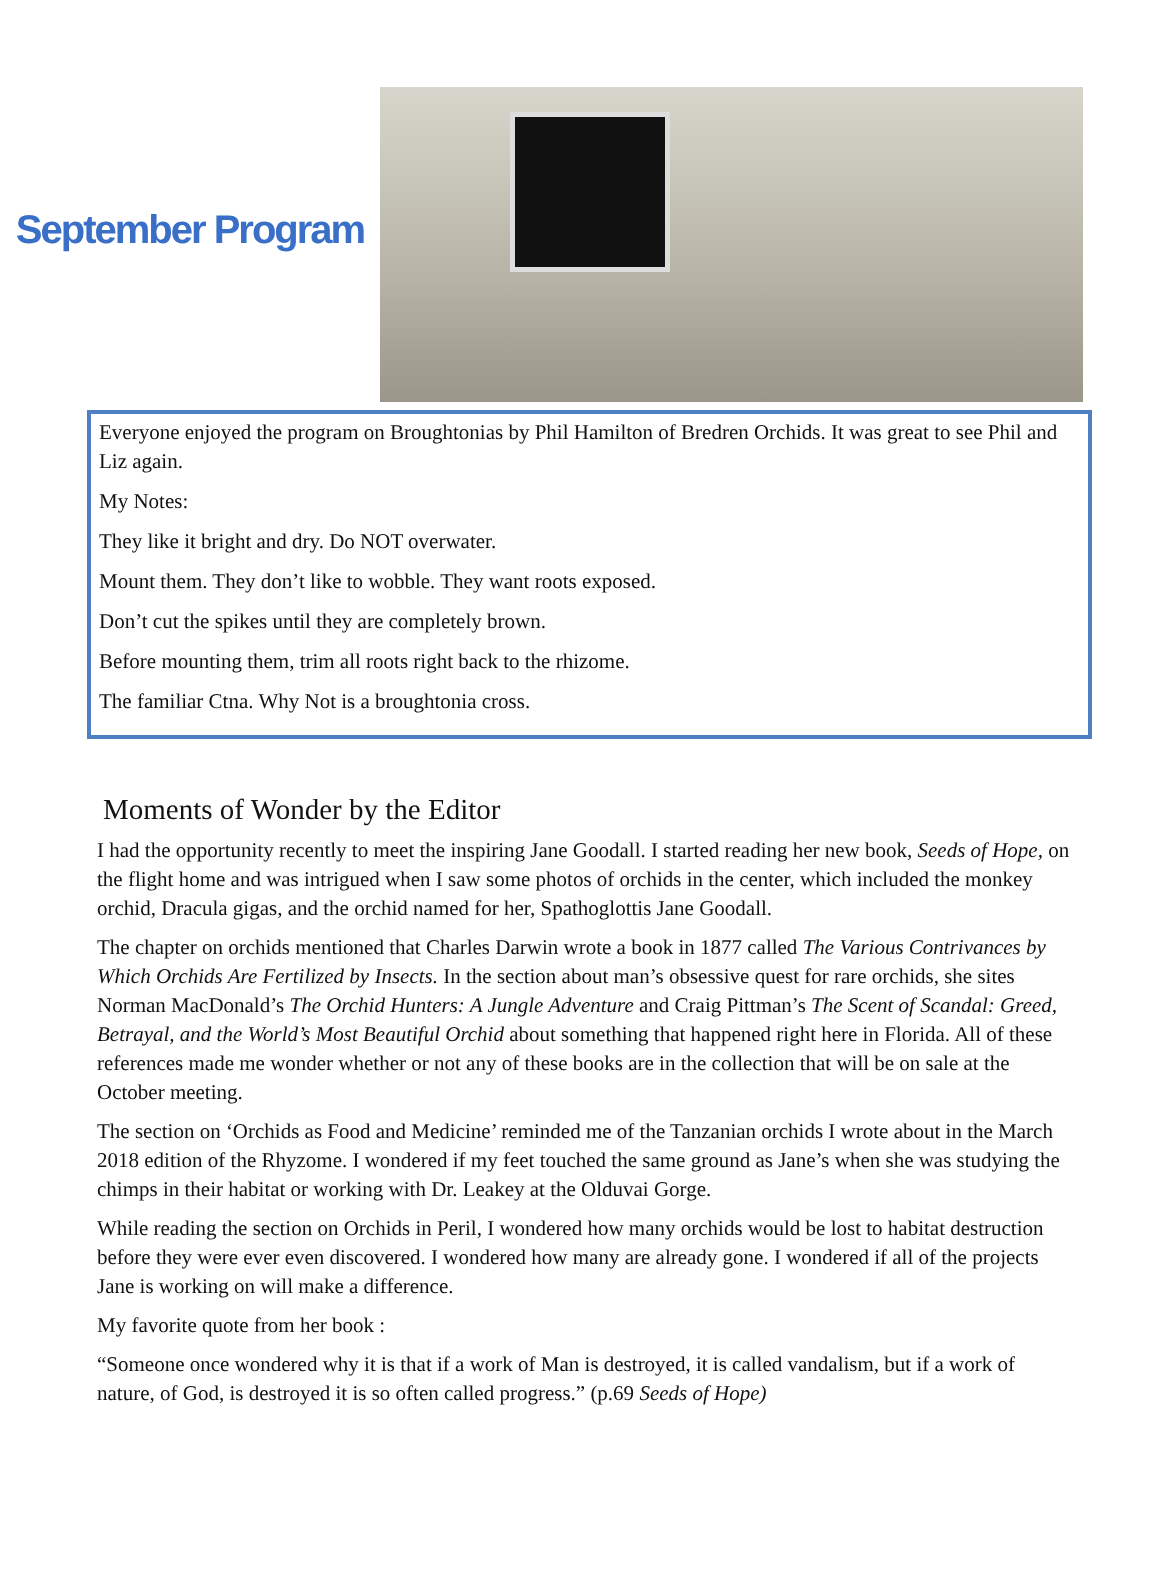September Program
Everyone enjoyed the program on Broughtonias by Phil Hamilton of Bredren Orchids. It was great to see Phil and Liz again.
My Notes:
They like it bright and dry. Do NOT overwater.
Mount them. They don’t like to wobble. They want roots exposed.
Don’t cut the spikes until they are completely brown.
Before mounting them, trim all roots right back to the rhizome.
The familiar Ctna. Why Not is a broughtonia cross.
Moments of Wonder by the Editor
I had the opportunity recently to meet the inspiring Jane Goodall. I started reading her new book, Seeds of Hope, on the flight home and was intrigued when I saw some photos of orchids in the center, which included the monkey orchid, Dracula gigas, and the orchid named for her, Spathoglottis Jane Goodall.
The chapter on orchids mentioned that Charles Darwin wrote a book in 1877 called The Various Contrivances by Which Orchids Are Fertilized by Insects. In the section about man’s obsessive quest for rare orchids, she sites Norman MacDonald’s The Orchid Hunters: A Jungle Adventure and Craig Pittman’s The Scent of Scandal: Greed, Betrayal, and the World’s Most Beautiful Orchid about something that happened right here in Florida. All of these references made me wonder whether or not any of these books are in the collection that will be on sale at the October meeting.
The section on ‘Orchids as Food and Medicine’ reminded me of the Tanzanian orchids I wrote about in the March 2018 edition of the Rhyzome. I wondered if my feet touched the same ground as Jane’s when she was studying the chimps in their habitat or working with Dr. Leakey at the Olduvai Gorge.
While reading the section on Orchids in Peril, I wondered how many orchids would be lost to habitat destruction before they were ever even discovered. I wondered how many are already gone. I wondered if all of the projects Jane is working on will make a difference.
My favorite quote from her book :
“Someone once wondered why it is that if a work of Man is destroyed, it is called vandalism, but if a work of nature, of God, is destroyed it is so often called progress.” (p.69 Seeds of Hope)